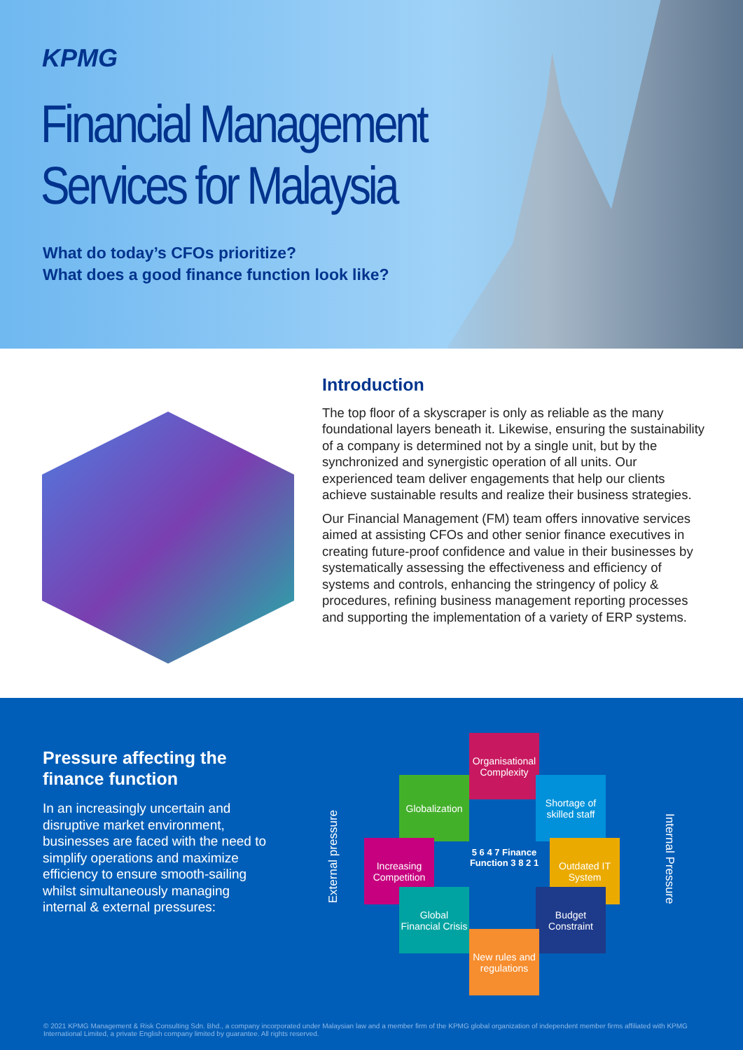KPMG
Financial Management
Services for Malaysia
What do today’s CFOs prioritize?
What does a good finance function look like?
Introduction
The top floor of a skyscraper is only as reliable as the many foundational layers beneath it. Likewise, ensuring the sustainability of a company is determined not by a single unit, but by the synchronized and synergistic operation of all units. Our experienced team deliver engagements that help our clients achieve sustainable results and realize their business strategies.
Our Financial Management (FM) team offers innovative services aimed at assisting CFOs and other senior finance executives in creating future-proof confidence and value in their businesses by systematically assessing the effectiveness and efficiency of systems and controls, enhancing the stringency of policy & procedures, refining business management reporting processes and supporting the implementation of a variety of ERP systems.
Pressure affecting the finance function
In an increasingly uncertain and disruptive market environment, businesses are faced with the need to simplify operations and maximize efficiency to ensure smooth-sailing whilst simultaneously managing internal & external pressures:
External pressure
Internal Pressure
Organisational Complexity
Globalization
Shortage of skilled staff
Increasing Competition
Outdated IT System
Global Financial Crisis
Budget Constraint
New rules and regulations
5 6 4 7 Finance Function 3 8 2 1
© 2021 KPMG Management & Risk Consulting Sdn. Bhd., a company incorporated under Malaysian law and a member firm of the KPMG global organization of independent member firms affiliated with KPMG International Limited, a private English company limited by guarantee. All rights reserved.